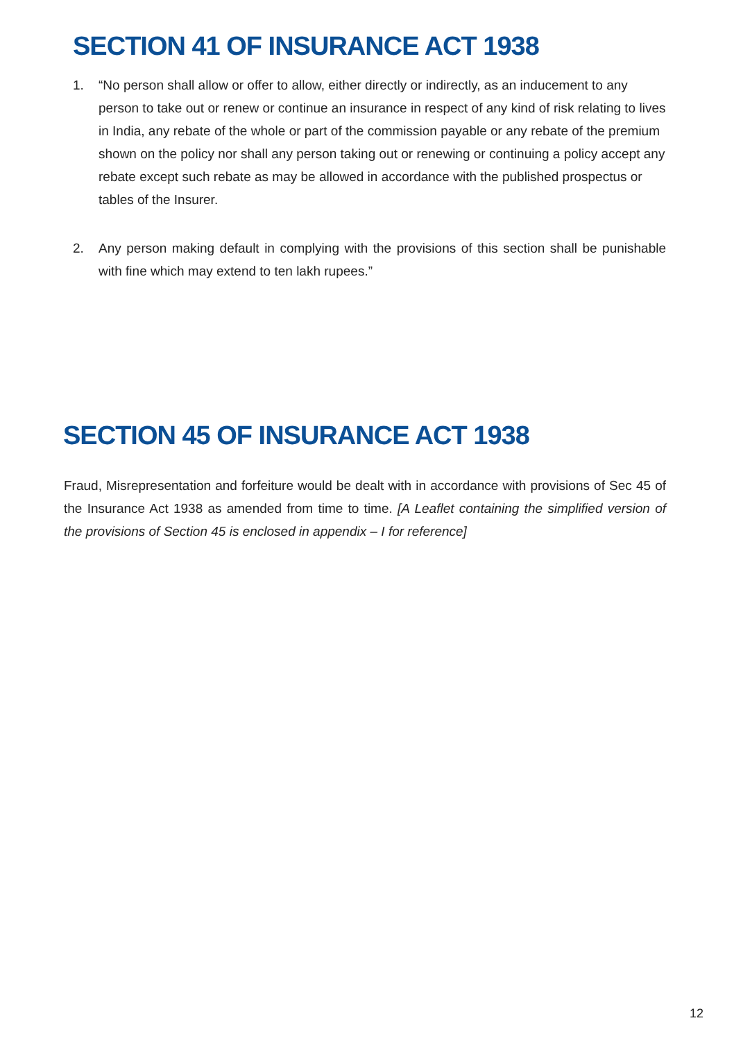SECTION 41 OF INSURANCE ACT 1938
1. “No person shall allow or offer to allow, either directly or indirectly, as an inducement to any person to take out or renew or continue an insurance in respect of any kind of risk relating to lives in India, any rebate of the whole or part of the commission payable or any rebate of the premium shown on the policy nor shall any person taking out or renewing or continuing a policy accept any rebate except such rebate as may be allowed in accordance with the published prospectus or tables of the Insurer.
2. Any person making default in complying with the provisions of this section shall be punishable with fine which may extend to ten lakh rupees.”
SECTION 45 OF INSURANCE ACT 1938
Fraud, Misrepresentation and forfeiture would be dealt with in accordance with provisions of Sec 45 of the Insurance Act 1938 as amended from time to time. [A Leaflet containing the simplified version of the provisions of Section 45 is enclosed in appendix – I for reference]
12